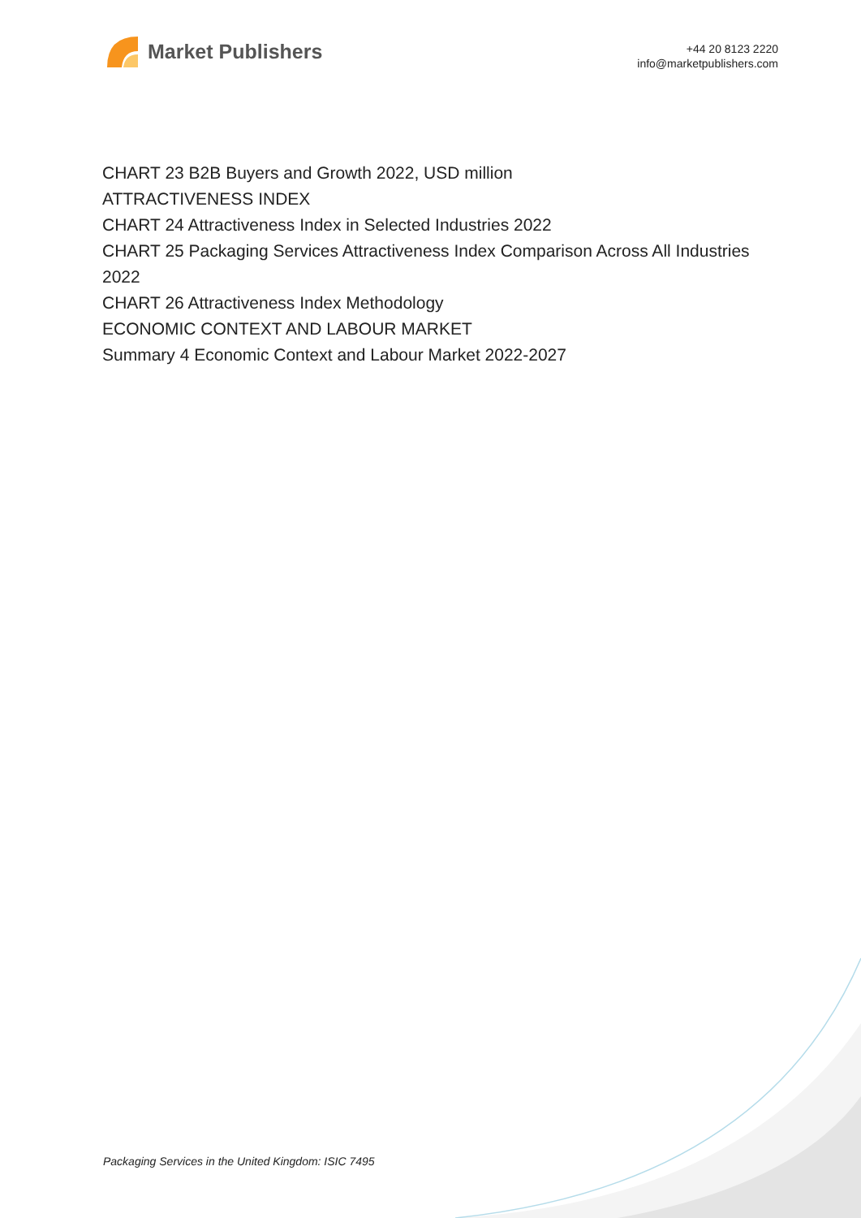Market Publishers
+44 20 8123 2220
info@marketpublishers.com
CHART 23 B2B Buyers and Growth 2022, USD million
ATTRACTIVENESS INDEX
CHART 24 Attractiveness Index in Selected Industries 2022
CHART 25 Packaging Services Attractiveness Index Comparison Across All Industries 2022
CHART 26 Attractiveness Index Methodology
ECONOMIC CONTEXT AND LABOUR MARKET
Summary 4 Economic Context and Labour Market 2022-2027
Packaging Services in the United Kingdom: ISIC 7495